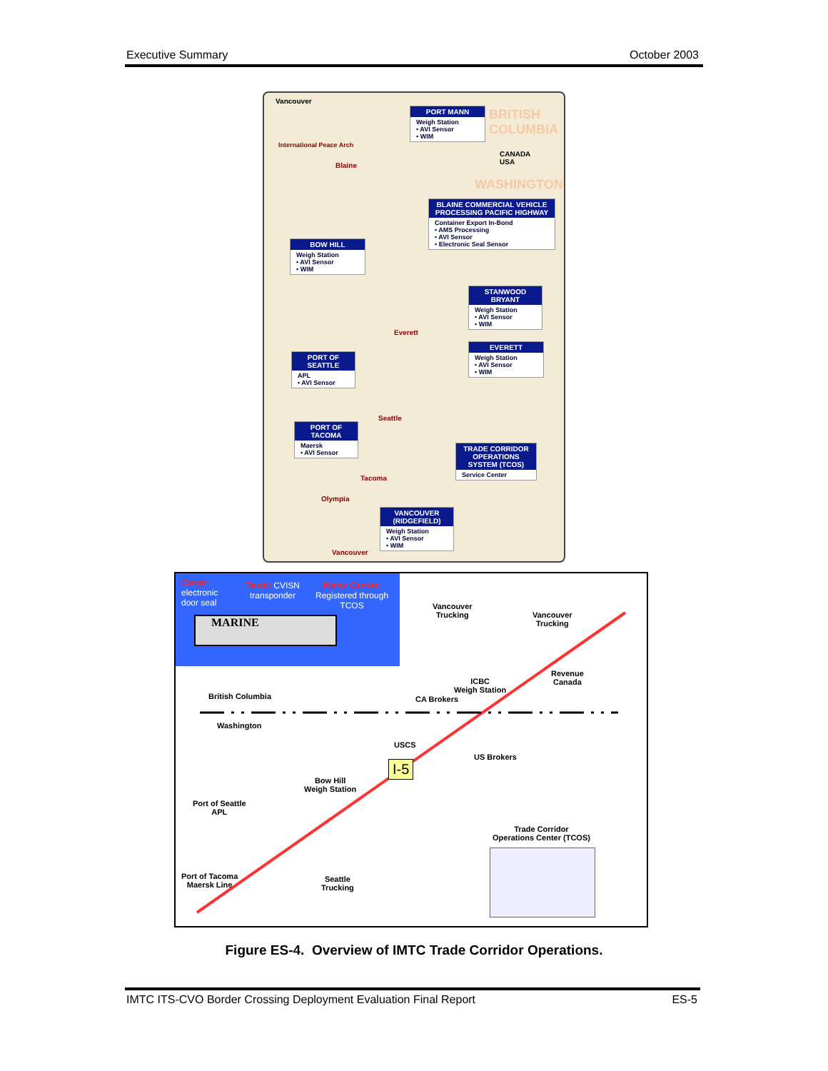Executive Summary October 2003
Vancouver
BRITISH COLUMBIA
CANADA
USA
WASHINGTON
International Peace Arch
Blaine
Everett
Seattle
Tacoma
Olympia
Vancouver
PORT MANN
Weigh Station
• AVI Sensor
• WIM
BLAINE COMMERCIAL VEHICLE PROCESSING PACIFIC HIGHWAY
Container Export In-Bond
• AMS Processing
• AVI Sensor
• Electronic Seal Sensor
BOW HILL
Weigh Station
• AVI Sensor
• WIM
STANWOOD BRYANT
Weigh Station
• AVI Sensor
• WIM
EVERETT
Weigh Station
• AVI Sensor
• WIM
PORT OF SEATTLE
APL
• AVI Sensor
PORT OF TACOMA
Maersk
• AVI Sensor
TRADE CORRIDOR OPERATIONS SYSTEM (TCOS)
Service Center
VANCOUVER (RIDGEFIELD)
Weigh Station
• AVI Sensor
• WIM
Cargo:
electronic
door seal
Truck: CVISN
transponder
Motor Carrier:
Registered through
TCOS
MARINE
Vancouver
Trucking
Vancouver
Trucking
Revenue
Canada
ICBC
Weigh Station
CA Brokers
British Columbia
Washington
USCS
US Brokers
I-5
Bow Hill
Weigh Station
Port of Seattle
APL
Trade Corridor
Operations Center (TCOS)
Port of Tacoma
Maersk Line
Seattle
Trucking
Figure ES-4. Overview of IMTC Trade Corridor Operations.
IMTC ITS-CVO Border Crossing Deployment Evaluation Final Report ES-5